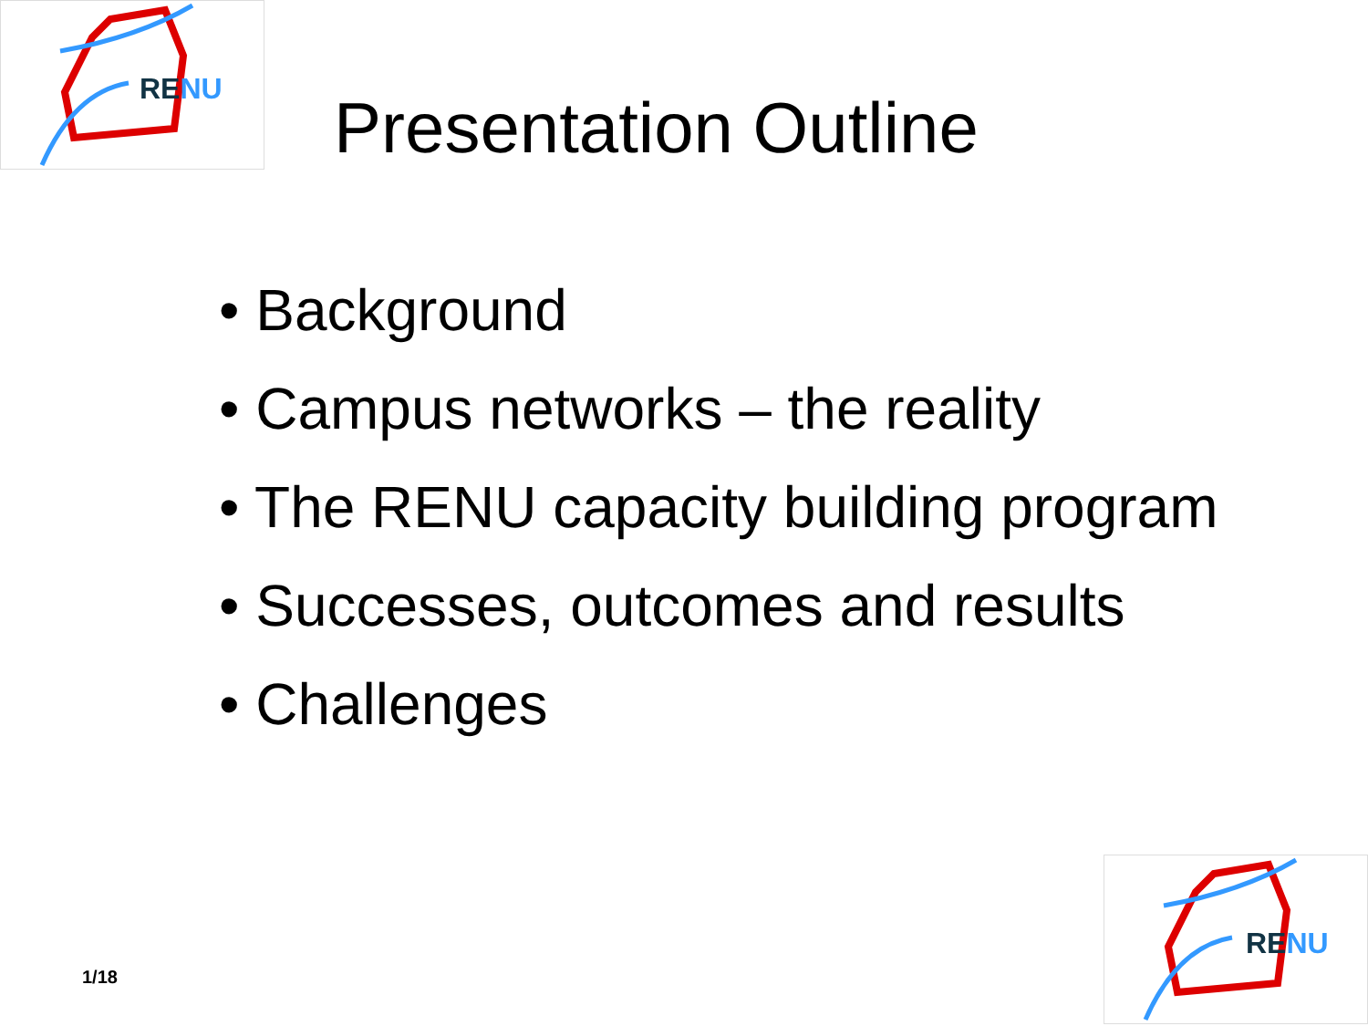RENU
Presentation Outline
• Background
• Campus networks – the reality
• The RENU capacity building program
• Successes, outcomes and results
• Challenges
1/18
RENU